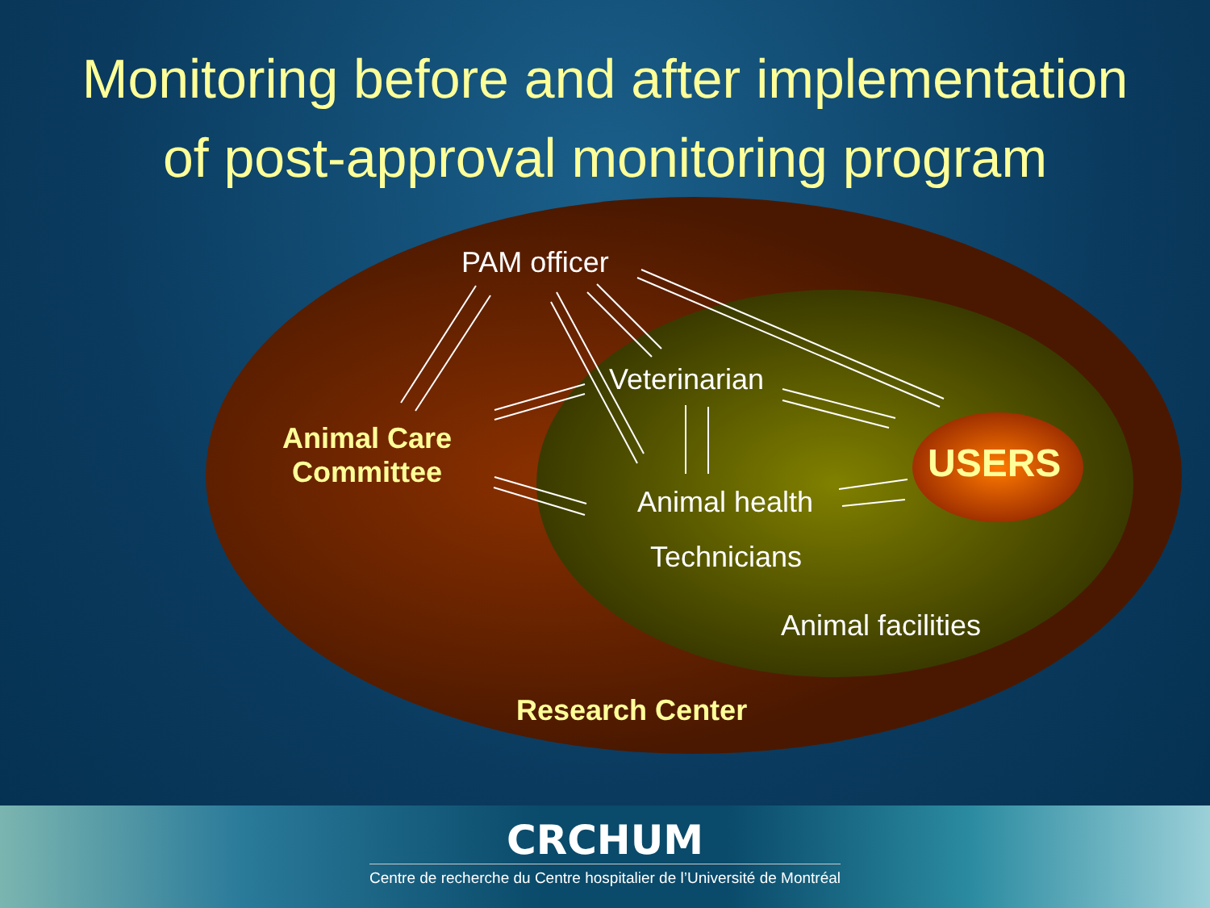Monitoring before and after implementation
of post-approval monitoring program
PAM officer
Animal Care
Committee
Veterinarian
USERS
Animal health
Technicians
Animal facilities
Research Center
CRCHUM
Centre de recherche du Centre hospitalier de l’Université de Montréal